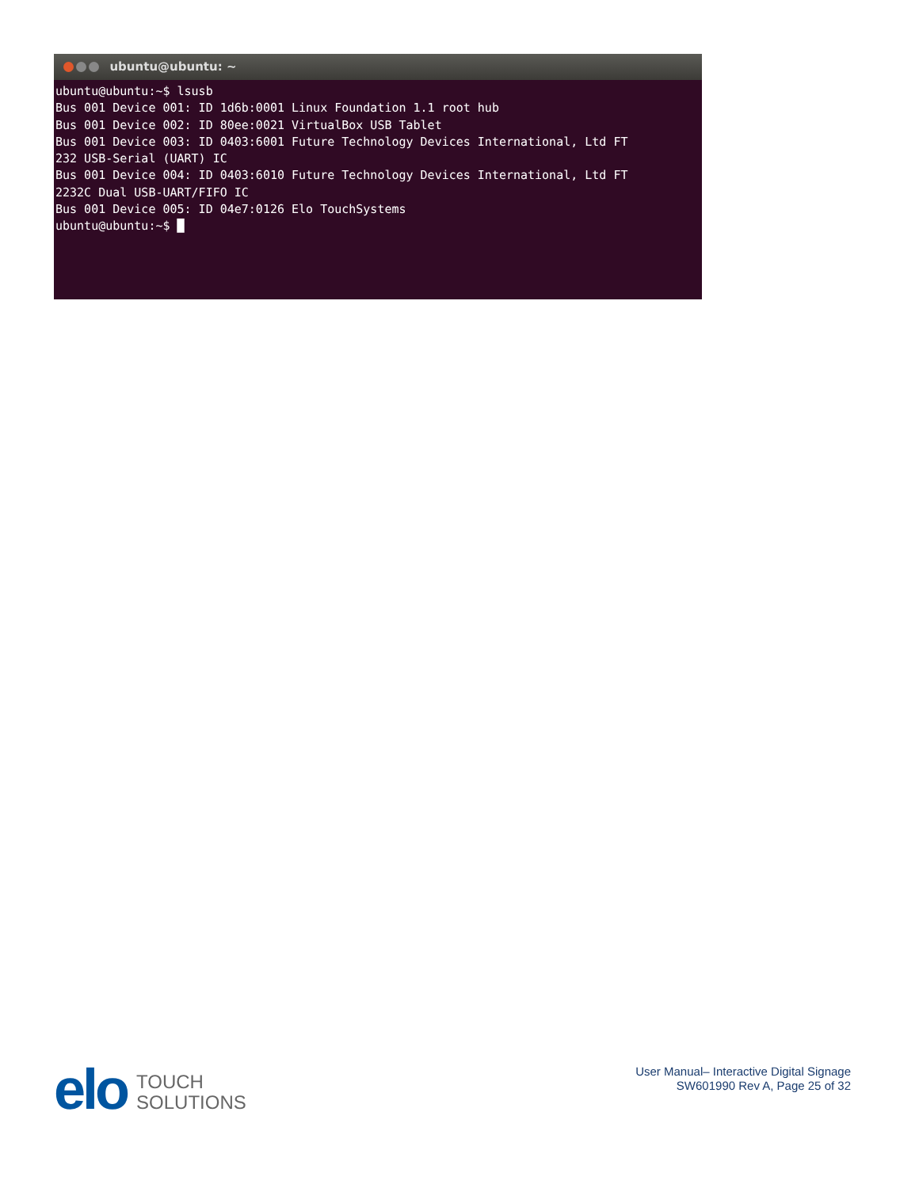ubuntu@ubuntu: ~
ubuntu@ubuntu:~$ lsusb
Bus 001 Device 001: ID 1d6b:0001 Linux Foundation 1.1 root hub
Bus 001 Device 002: ID 80ee:0021 VirtualBox USB Tablet
Bus 001 Device 003: ID 0403:6001 Future Technology Devices International, Ltd FT
232 USB-Serial (UART) IC
Bus 001 Device 004: ID 0403:6010 Future Technology Devices International, Ltd FT
2232C Dual USB-UART/FIFO IC
Bus 001 Device 005: ID 04e7:0126 Elo TouchSystems
ubuntu@ubuntu:~$ █
elo
TOUCH
SOLUTIONS
User Manual– Interactive Digital Signage
SW601990 Rev A, Page 25 of 32